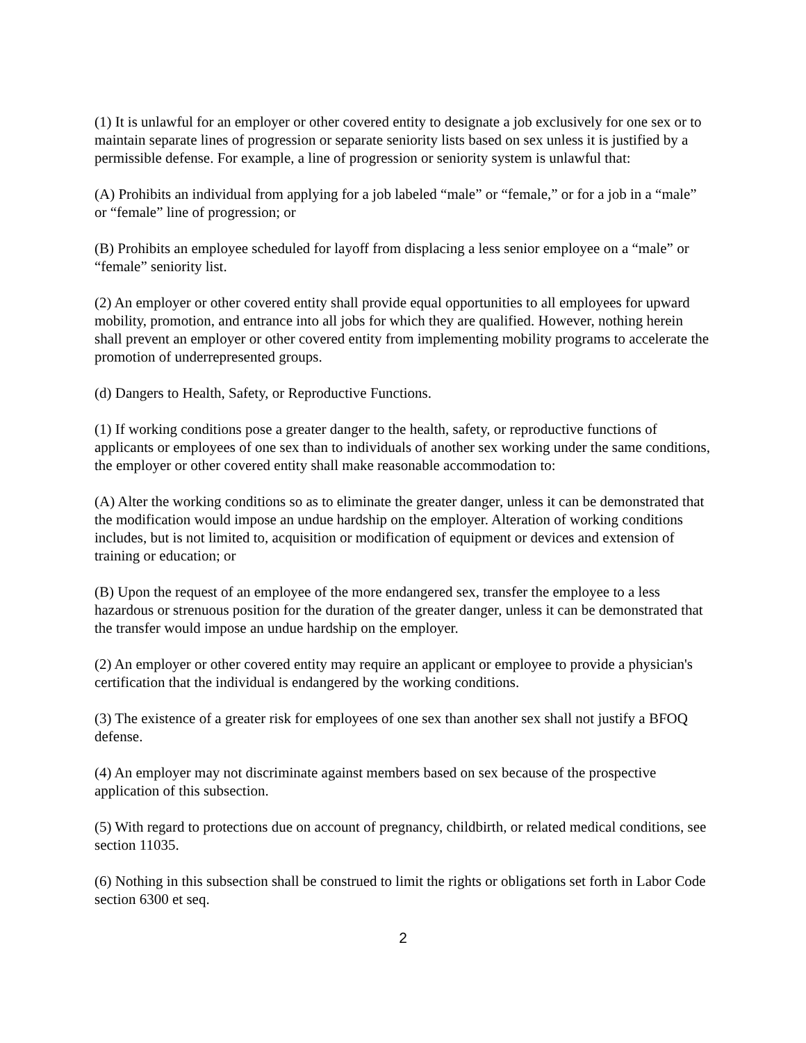(1) It is unlawful for an employer or other covered entity to designate a job exclusively for one sex or to maintain separate lines of progression or separate seniority lists based on sex unless it is justified by a permissible defense. For example, a line of progression or seniority system is unlawful that:
(A) Prohibits an individual from applying for a job labeled “male” or “female,” or for a job in a “male” or “female” line of progression; or
(B) Prohibits an employee scheduled for layoff from displacing a less senior employee on a “male” or “female” seniority list.
(2) An employer or other covered entity shall provide equal opportunities to all employees for upward mobility, promotion, and entrance into all jobs for which they are qualified. However, nothing herein shall prevent an employer or other covered entity from implementing mobility programs to accelerate the promotion of underrepresented groups.
(d) Dangers to Health, Safety, or Reproductive Functions.
(1) If working conditions pose a greater danger to the health, safety, or reproductive functions of applicants or employees of one sex than to individuals of another sex working under the same conditions, the employer or other covered entity shall make reasonable accommodation to:
(A) Alter the working conditions so as to eliminate the greater danger, unless it can be demonstrated that the modification would impose an undue hardship on the employer. Alteration of working conditions includes, but is not limited to, acquisition or modification of equipment or devices and extension of training or education; or
(B) Upon the request of an employee of the more endangered sex, transfer the employee to a less hazardous or strenuous position for the duration of the greater danger, unless it can be demonstrated that the transfer would impose an undue hardship on the employer.
(2) An employer or other covered entity may require an applicant or employee to provide a physician's certification that the individual is endangered by the working conditions.
(3) The existence of a greater risk for employees of one sex than another sex shall not justify a BFOQ defense.
(4) An employer may not discriminate against members based on sex because of the prospective application of this subsection.
(5) With regard to protections due on account of pregnancy, childbirth, or related medical conditions, see section 11035.
(6) Nothing in this subsection shall be construed to limit the rights or obligations set forth in Labor Code section 6300 et seq.
2